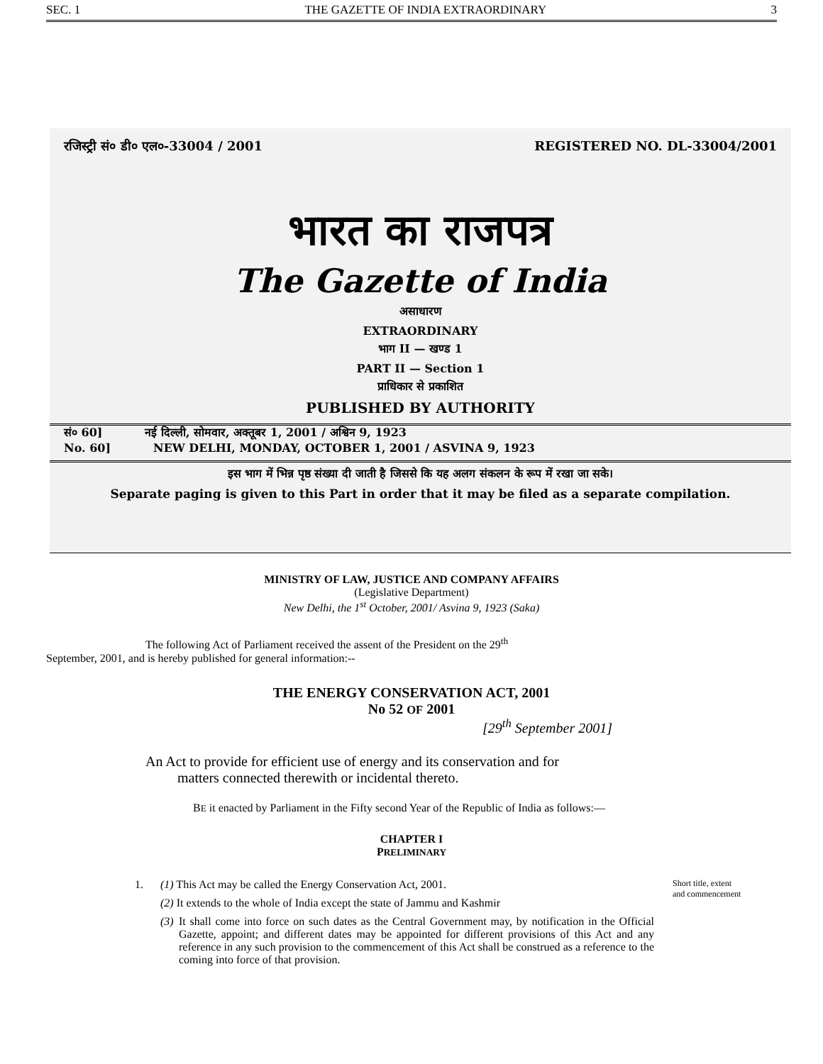SEC. 1 THE GAZETTE OF INDIA EXTRAORDINARY 3
रजिस्ट्री सं० डी० एल०-33004 / 2001 REGISTERED NO. DL-33004/2001
भारत का राजपत्र
The Gazette of India
असाधारण
EXTRAORDINARY
भाग II — खण्ड 1
PART II — Section 1
प्राधिकार से प्रकाशित
PUBLISHED BY AUTHORITY
सं० 60] नई दिल्ली, सोमवार, अक्तूबर 1, 2001 / अश्विन 9, 1923
No. 60] NEW DELHI, MONDAY, OCTOBER 1, 2001 / ASVINA 9, 1923
इस भाग में भिन्न पृष्ठ संख्या दी जाती है जिससे कि यह अलग संकलन के रूप में रखा जा सके।
Separate paging is given to this Part in order that it may be filed as a separate compilation.
MINISTRY OF LAW, JUSTICE AND COMPANY AFFAIRS
(Legislative Department)
New Delhi, the 1<sup>st</sup> October, 2001/ Asvina 9, 1923 (Saka)
The following Act of Parliament received the assent of the President on the 29<sup>th</sup> September, 2001, and is hereby published for general information:--
THE ENERGY CONSERVATION ACT, 2001
No 52 OF 2001
[29<sup>th</sup> September 2001]
An Act to provide for efficient use of energy and its conservation and for
matters connected therewith or incidental thereto.
BE it enacted by Parliament in the Fifty second Year of the Republic of India as follows:—
CHAPTER I
PRELIMINARY
1. (1) This Act may be called the Energy Conservation Act, 2001.
(2) It extends to the whole of India except the state of Jammu and Kashmir
(3) It shall come into force on such dates as the Central Government may, by notification in the Official Gazette, appoint; and different dates may be appointed for different provisions of this Act and any reference in any such provision to the commencement of this Act shall be construed as a reference to the coming into force of that provision.
Short title, extent
and commencement